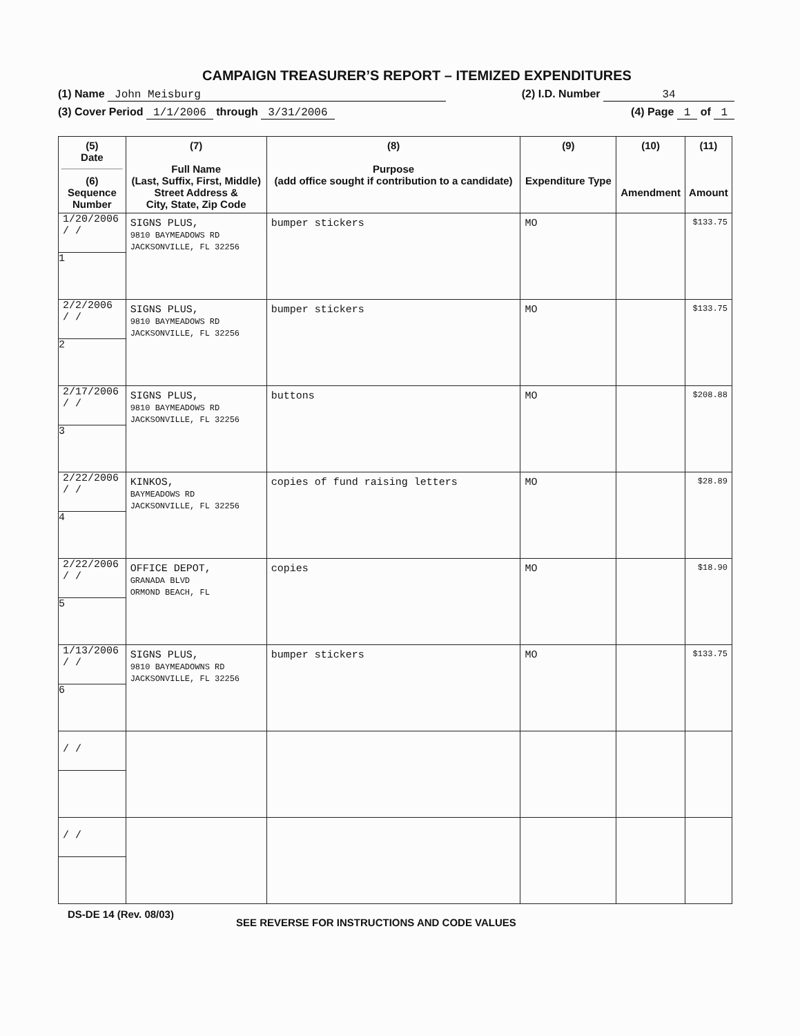CAMPAIGN TREASURER’S REPORT – ITEMIZED EXPENDITURES
(1) Name John Meisburg (2) I.D. Number 34
(3) Cover Period 1/1/2006 through 3/31/2006 (4) Page 1 of 1
| (5) Date (6) Sequence Number | (7) Full Name (Last, Suffix, First, Middle) Street Address & City, State, Zip Code | (8) Purpose (add office sought if contribution to a candidate) | (9) Expenditure Type | (10) Amendment | (11) Amount |
| --- | --- | --- | --- | --- | --- |
| 1/20/2006 / / 1 | SIGNS PLUS, 9810 BAYMEADOWS RD JACKSONVILLE, FL 32256 | bumper stickers | MO | | $133.75 |
| 2/2/2006 / / 2 | SIGNS PLUS, 9810 BAYMEADOWS RD JACKSONVILLE, FL 32256 | bumper stickers | MO | | $133.75 |
| 2/17/2006 / / 3 | SIGNS PLUS, 9810 BAYMEADOWS RD JACKSONVILLE, FL 32256 | buttons | MO | | $208.88 |
| 2/22/2006 / / 4 | KINKOS, BAYMEADOWS RD JACKSONVILLE, FL 32256 | copies of fund raising letters | MO | | $28.89 |
| 2/22/2006 / / 5 | OFFICE DEPOT, GRANADA BLVD ORMOND BEACH, FL | copies | MO | | $18.90 |
| 1/13/2006 / / 6 | SIGNS PLUS, 9810 BAYMEADOWNS RD JACKSONVILLE, FL 32256 | bumper stickers | MO | | $133.75 |
| / / | | | | | |
| / / | | | | | |
DS-DE 14 (Rev. 08/03) SEE REVERSE FOR INSTRUCTIONS AND CODE VALUES